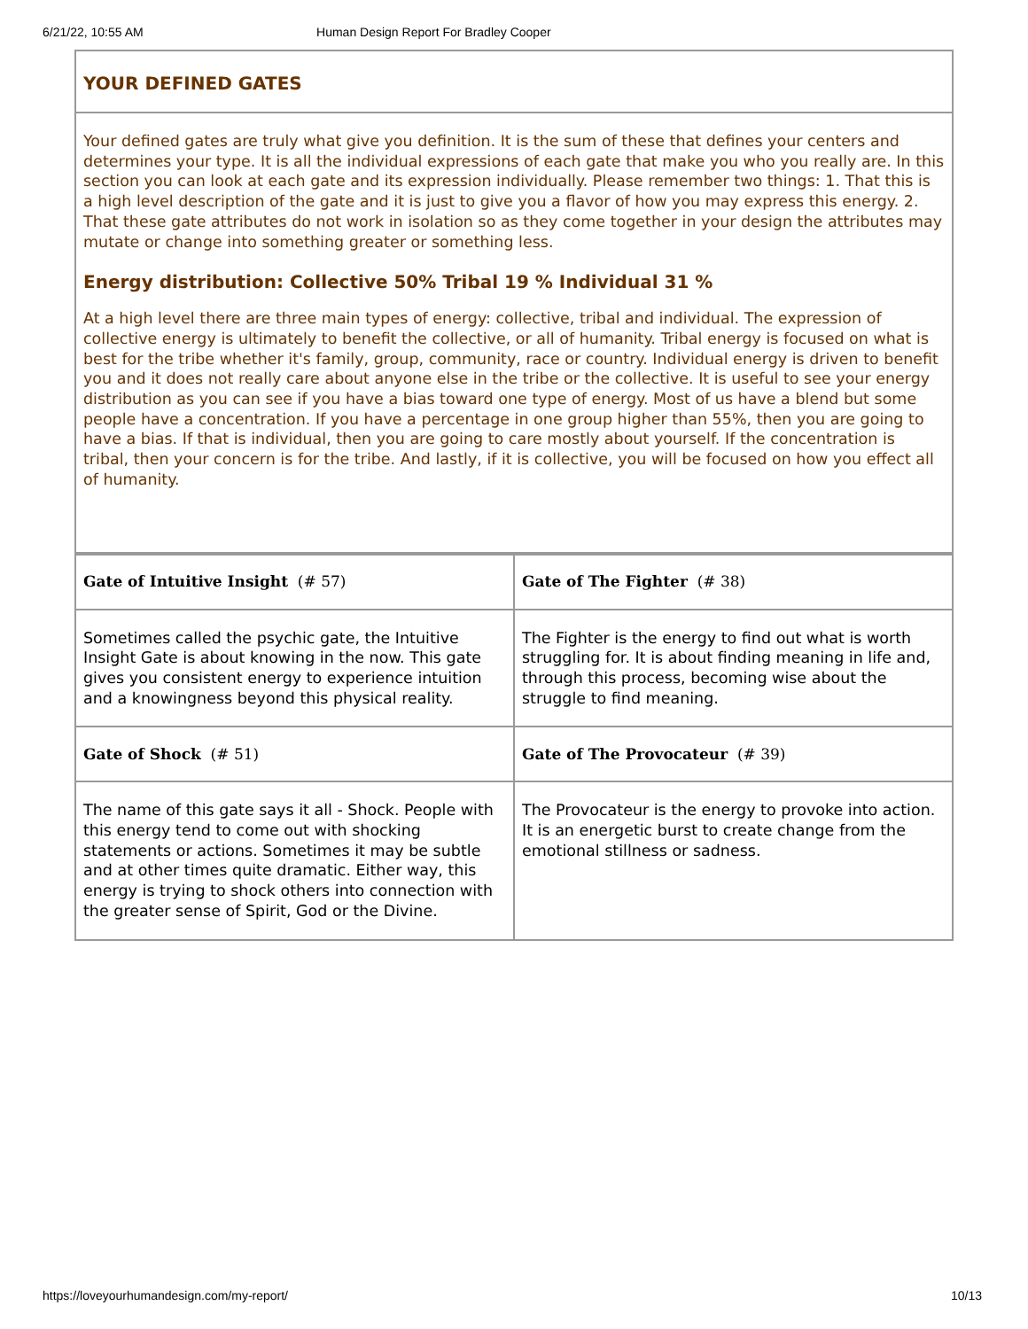6/21/22, 10:55 AM Human Design Report For Bradley Cooper
YOUR DEFINED GATES
Your defined gates are truly what give you definition. It is the sum of these that defines your centers and determines your type. It is all the individual expressions of each gate that make you who you really are. In this section you can look at each gate and its expression individually. Please remember two things: 1. That this is a high level description of the gate and it is just to give you a flavor of how you may express this energy. 2. That these gate attributes do not work in isolation so as they come together in your design the attributes may mutate or change into something greater or something less.
Energy distribution: Collective 50% Tribal 19 % Individual 31 %
At a high level there are three main types of energy: collective, tribal and individual. The expression of collective energy is ultimately to benefit the collective, or all of humanity. Tribal energy is focused on what is best for the tribe whether it's family, group, community, race or country. Individual energy is driven to benefit you and it does not really care about anyone else in the tribe or the collective. It is useful to see your energy distribution as you can see if you have a bias toward one type of energy. Most of us have a blend but some people have a concentration. If you have a percentage in one group higher than 55%, then you are going to have a bias. If that is individual, then you are going to care mostly about yourself. If the concentration is tribal, then your concern is for the tribe. And lastly, if it is collective, you will be focused on how you effect all of humanity.
| Gate of Intuitive Insight (# 57) | Gate of The Fighter (# 38) |
| Sometimes called the psychic gate, the Intuitive Insight Gate is about knowing in the now. This gate gives you consistent energy to experience intuition and a knowingness beyond this physical reality. | The Fighter is the energy to find out what is worth struggling for. It is about finding meaning in life and, through this process, becoming wise about the struggle to find meaning. |
| Gate of Shock (# 51) | Gate of The Provocateur (# 39) |
| The name of this gate says it all - Shock. People with this energy tend to come out with shocking statements or actions. Sometimes it may be subtle and at other times quite dramatic. Either way, this energy is trying to shock others into connection with the greater sense of Spirit, God or the Divine. | The Provocateur is the energy to provoke into action. It is an energetic burst to create change from the emotional stillness or sadness. |
https://loveyourhumandesign.com/my-report/ 10/13